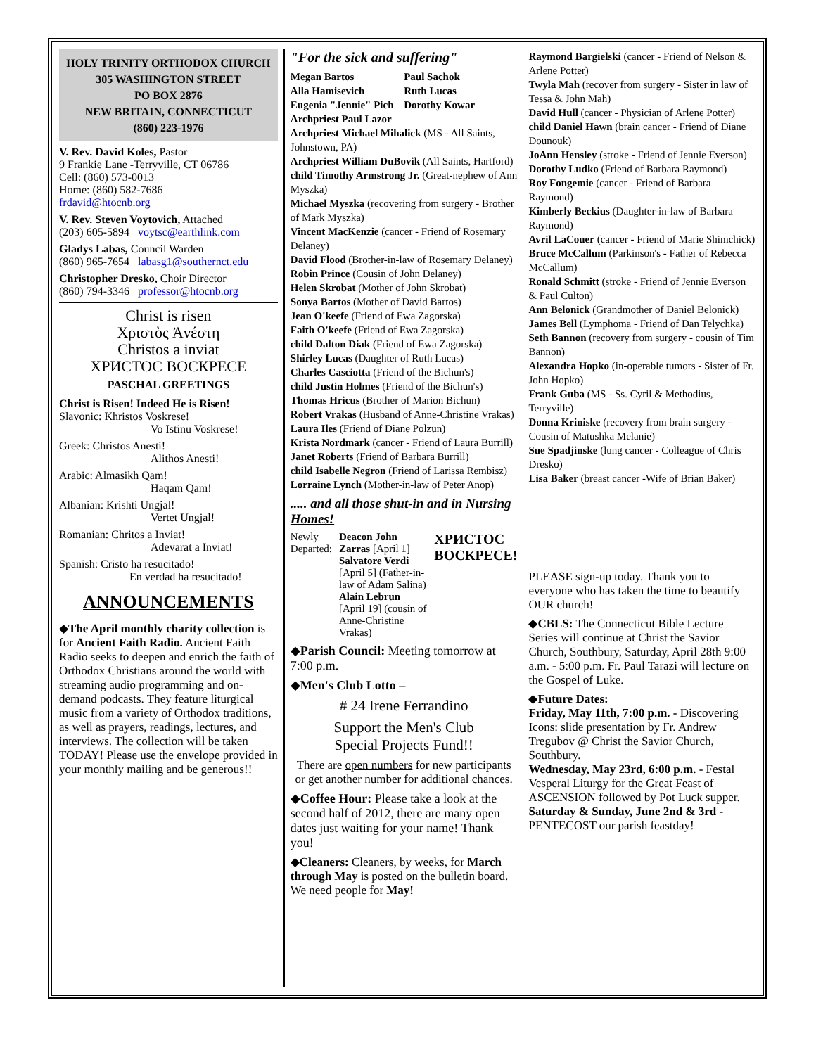HOLY TRINITY ORTHODOX CHURCH
305 WASHINGTON STREET
PO BOX 2876
NEW BRITAIN, CONNECTICUT
(860) 223-1976
V. Rev. David Koles, Pastor
9 Frankie Lane -Terryville, CT 06786
Cell: (860) 573-0013
Home: (860) 582-7686
frdavid@htocnb.org
V. Rev. Steven Voytovich, Attached
(203) 605-5894 voytsc@earthlink.com
Gladys Labas, Council Warden
(860) 965-7654 labasg1@southernct.edu
Christopher Dresko, Choir Director
(860) 794-3346 professor@htocnb.org
Christ is risen
Χριστὸς Ἀνέστη
Christos a inviat
ХРИСТОС ВОСКРЕСЕ
PASCHAL GREETINGS
Christ is Risen! Indeed He is Risen!
Slavonic: Khristos Voskrese!
Vo Istinu Voskrese!
Greek: Christos Anesti!
Alithos Anesti!
Arabic: Almasikh Qam!
Haqam Qam!
Albanian: Krishti Ungjal!
Vertet Ungjal!
Romanian: Chritos a Inviat!
Adevarat a Inviat!
Spanish: Cristo ha resucitado!
En verdad ha resucitado!
ANNOUNCEMENTS
◆The April monthly charity collection is for Ancient Faith Radio. Ancient Faith Radio seeks to deepen and enrich the faith of Orthodox Christians around the world with streaming audio programming and on-demand podcasts. They feature liturgical music from a variety of Orthodox traditions, as well as prayers, readings, lectures, and interviews. The collection will be taken TODAY! Please use the envelope provided in your monthly mailing and be generous!!
"For the sick and suffering"
Megan Bartos Paul Sachok Alla Hamisevich Ruth Lucas Eugenia "Jennie" Pich Dorothy Kowar
Archpriest Paul Lazor
Archpriest Michael Mihalick (MS - All Saints, Johnstown, PA)
Archpriest William DuBovik (All Saints, Hartford)
child Timothy Armstrong Jr. (Great-nephew of Ann Myszka)
Michael Myszka (recovering from surgery - Brother of Mark Myszka)
Vincent MacKenzie (cancer - Friend of Rosemary Delaney)
David Flood (Brother-in-law of Rosemary Delaney)
Robin Prince (Cousin of John Delaney)
Helen Skrobat (Mother of John Skrobat)
Sonya Bartos (Mother of David Bartos)
Jean O'keefe (Friend of Ewa Zagorska)
Faith O'keefe (Friend of Ewa Zagorska)
child Dalton Diak (Friend of Ewa Zagorska)
Shirley Lucas (Daughter of Ruth Lucas)
Charles Casciotta (Friend of the Bichun's)
child Justin Holmes (Friend of the Bichun's)
Thomas Hricus (Brother of Marion Bichun)
Robert Vrakas (Husband of Anne-Christine Vrakas)
Laura Iles (Friend of Diane Polzun)
Krista Nordmark (cancer - Friend of Laura Burrill)
Janet Roberts (Friend of Barbara Burrill)
child Isabelle Negron (Friend of Larissa Rembisz)
Lorraine Lynch (Mother-in-law of Peter Anop)
..... and all those shut-in and in Nursing Homes!
Newly Departed: Deacon John Zarras [April 1]
Salvatore Verdi [April 5] (Father-in-law of Adam Salina)
Alain Lebrun [April 19] (cousin of Anne-Christine Vrakas)
ХРИСТОС ВОСКРЕСЕ!
◆Parish Council: Meeting tomorrow at 7:00 p.m.
◆Men's Club Lotto –
# 24 Irene Ferrandino
Support the Men's Club
Special Projects Fund!!
There are open numbers for new participants or get another number for additional chances.
◆Coffee Hour: Please take a look at the second half of 2012, there are many open dates just waiting for your name! Thank you!
◆Cleaners: Cleaners, by weeks, for March through May is posted on the bulletin board. We need people for May!
Raymond Bargielski (cancer - Friend of Nelson & Arlene Potter)
Twyla Mah (recover from surgery - Sister in law of Tessa & John Mah)
David Hull (cancer - Physician of Arlene Potter)
child Daniel Hawn (brain cancer - Friend of Diane Dounouk)
JoAnn Hensley (stroke - Friend of Jennie Everson)
Dorothy Ludko (Friend of Barbara Raymond)
Roy Fongemie (cancer - Friend of Barbara Raymond)
Kimberly Beckius (Daughter-in-law of Barbara Raymond)
Avril LaCouer (cancer - Friend of Marie Shimchick)
Bruce McCallum (Parkinson's - Father of Rebecca McCallum)
Ronald Schmitt (stroke - Friend of Jennie Everson & Paul Culton)
Ann Belonick (Grandmother of Daniel Belonick)
James Bell (Lymphoma - Friend of Dan Telychka)
Seth Bannon (recovery from surgery - cousin of Tim Bannon)
Alexandra Hopko (in-operable tumors - Sister of Fr. John Hopko)
Frank Guba (MS - Ss. Cyril & Methodius, Terryville)
Donna Kriniske (recovery from brain surgery - Cousin of Matushka Melanie)
Sue Spadjinske (lung cancer - Colleague of Chris Dresko)
Lisa Baker (breast cancer -Wife of Brian Baker)
PLEASE sign-up today. Thank you to everyone who has taken the time to beautify OUR church!
◆CBLS: The Connecticut Bible Lecture Series will continue at Christ the Savior Church, Southbury, Saturday, April 28th 9:00 a.m. - 5:00 p.m. Fr. Paul Tarazi will lecture on the Gospel of Luke.
◆Future Dates:
Friday, May 11th, 7:00 p.m. - Discovering Icons: slide presentation by Fr. Andrew Tregubov @ Christ the Savior Church, Southbury.
Wednesday, May 23rd, 6:00 p.m. - Festal Vesperal Liturgy for the Great Feast of ASCENSION followed by Pot Luck supper.
Saturday & Sunday, June 2nd & 3rd - PENTECOST our parish feastday!